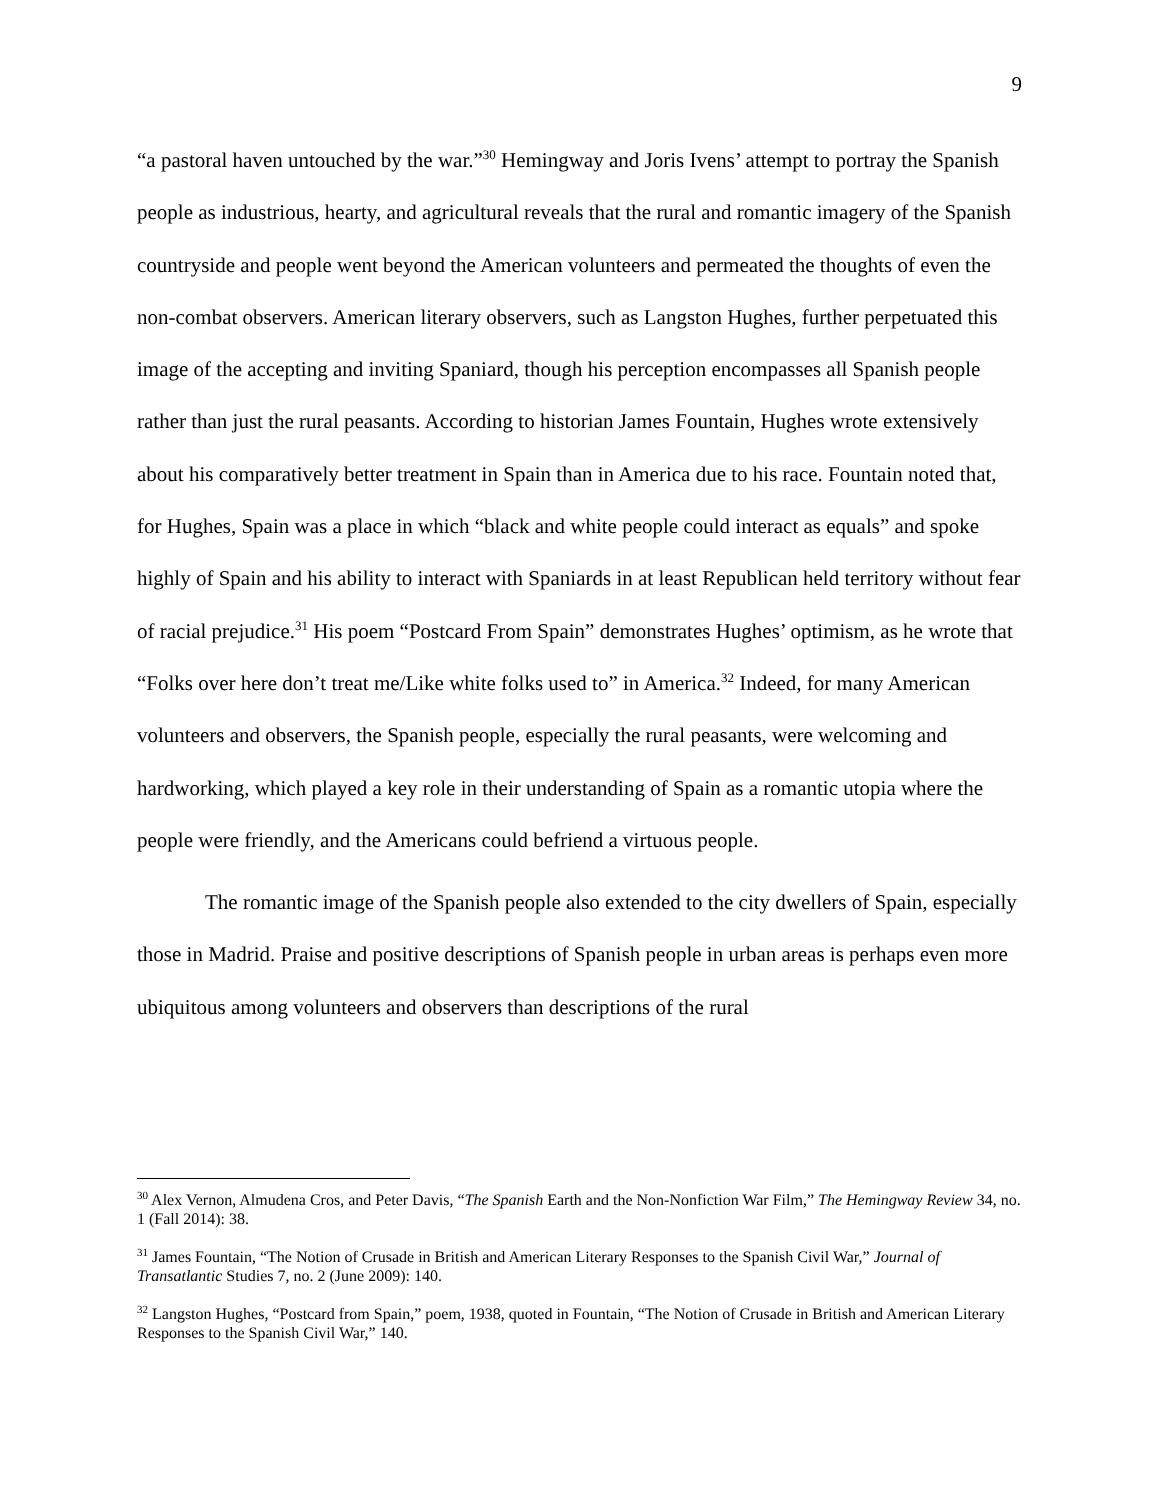9
“a pastoral haven untouched by the war.”<sup>30</sup> Hemingway and Joris Ivens’ attempt to portray the Spanish people as industrious, hearty, and agricultural reveals that the rural and romantic imagery of the Spanish countryside and people went beyond the American volunteers and permeated the thoughts of even the non-combat observers. American literary observers, such as Langston Hughes, further perpetuated this image of the accepting and inviting Spaniard, though his perception encompasses all Spanish people rather than just the rural peasants. According to historian James Fountain, Hughes wrote extensively about his comparatively better treatment in Spain than in America due to his race. Fountain noted that, for Hughes, Spain was a place in which “black and white people could interact as equals” and spoke highly of Spain and his ability to interact with Spaniards in at least Republican held territory without fear of racial prejudice.<sup>31</sup> His poem “Postcard From Spain” demonstrates Hughes’ optimism, as he wrote that “Folks over here don’t treat me/Like white folks used to” in America.<sup>32</sup> Indeed, for many American volunteers and observers, the Spanish people, especially the rural peasants, were welcoming and hardworking, which played a key role in their understanding of Spain as a romantic utopia where the people were friendly, and the Americans could befriend a virtuous people.
The romantic image of the Spanish people also extended to the city dwellers of Spain, especially those in Madrid. Praise and positive descriptions of Spanish people in urban areas is perhaps even more ubiquitous among volunteers and observers than descriptions of the rural
<sup>30</sup> Alex Vernon, Almudena Cros, and Peter Davis, “The Spanish Earth and the Non-Nonfiction War Film,” The Hemingway Review 34, no. 1 (Fall 2014): 38.
<sup>31</sup> James Fountain, “The Notion of Crusade in British and American Literary Responses to the Spanish Civil War,” Journal of Transatlantic Studies 7, no. 2 (June 2009): 140.
<sup>32</sup> Langston Hughes, “Postcard from Spain,” poem, 1938, quoted in Fountain, “The Notion of Crusade in British and American Literary Responses to the Spanish Civil War,” 140.